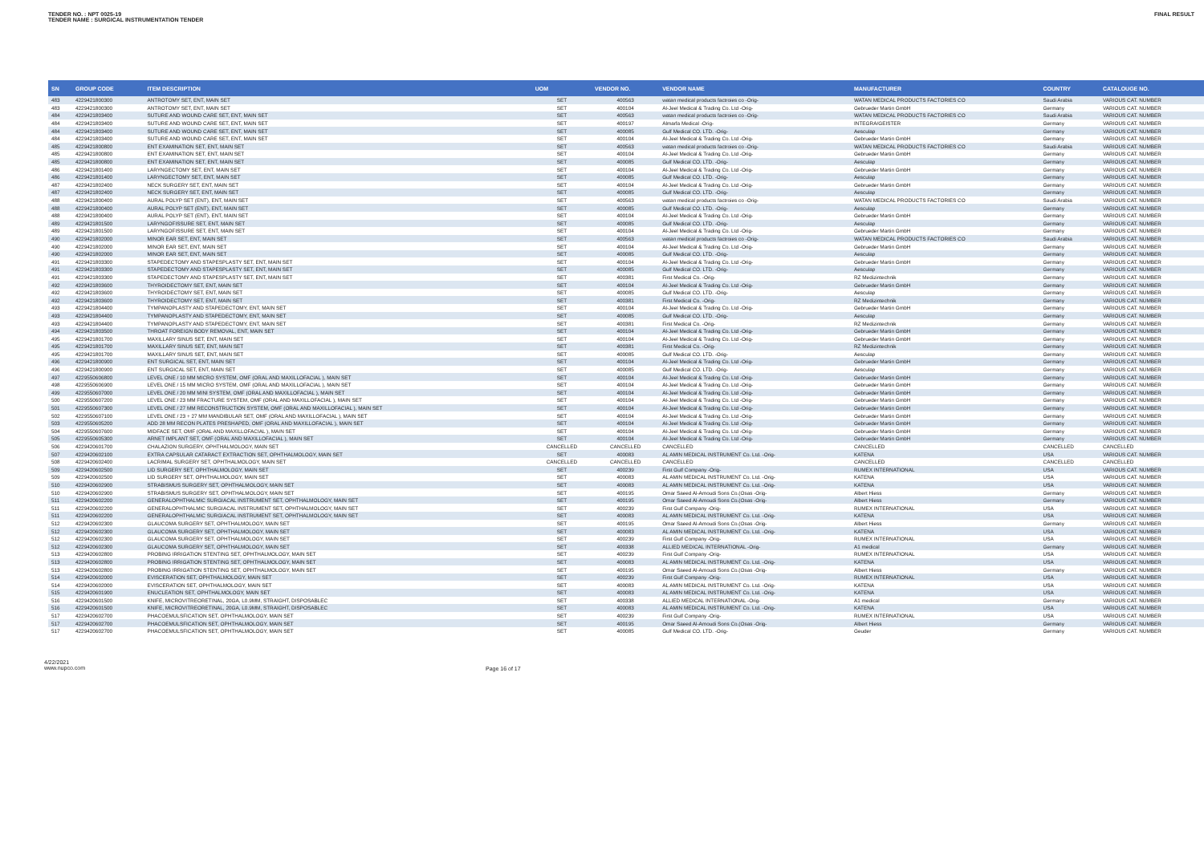TENDER NO. : NPT 0025-19
TENDER NAME : SURGICAL INSTRUMENTATION TENDER
FINAL RESULT
| SN | GROUP CODE | ITEM DESCRIPTION | UOM | VENDOR NO. | VENDOR NAME | MANUFACTURER | COUNTRY | CATALOUGE NO. |
| --- | --- | --- | --- | --- | --- | --- | --- | --- |
| 483 | 4229421800300 | ANTROTOMY SET, ENT, MAIN SET | SET | 400563 | watan medical products factroies co -Orig- | WATAN MEDICAL PRODUCTS FACTORIES CO | Saudi Arabia | VARIOUS CAT. NUMBER |
| 483 | 4229421800300 | ANTROTOMY SET, ENT, MAIN SET | SET | 400104 | Al-Jeel Medical & Trading Co. Ltd -Orig- | Gebrueder Martin GmbH | Germany | VARIOUS CAT. NUMBER |
| 484 | 4229421803400 | SUTURE AND WOUND CARE SET, ENT, MAIN SET | SET | 400563 | watan medical products factroies co -Orig- | WATAN MEDICAL PRODUCTS FACTORIES CO | Saudi Arabia | VARIOUS CAT. NUMBER |
| 484 | 4229421803400 | SUTURE AND WOUND CARE SET, ENT, MAIN SET | SET | 400197 | Almarfa Medical -Orig- | INTEGRA/GEISTER | Germany | VARIOUS CAT. NUMBER |
| 484 | 4229421803400 | SUTURE AND WOUND CARE SET, ENT, MAIN SET | SET | 400085 | Gulf Medical CO. LTD. -Orig- | Aesculap | Germany | VARIOUS CAT. NUMBER |
| 484 | 4229421803400 | SUTURE AND WOUND CARE SET, ENT, MAIN SET | SET | 400104 | Al-Jeel Medical & Trading Co. Ltd -Orig- | Gebrueder Martin GmbH | Germany | VARIOUS CAT. NUMBER |
| 485 | 4229421800800 | ENT EXAMINATION SET, ENT, MAIN SET | SET | 400563 | watan medical products factroies co -Orig- | WATAN MEDICAL PRODUCTS FACTORIES CO | Saudi Arabia | VARIOUS CAT. NUMBER |
| 485 | 4229421800800 | ENT EXAMINATION SET, ENT, MAIN SET | SET | 400104 | Al-Jeel Medical & Trading Co. Ltd -Orig- | Gebrueder Martin GmbH | Germany | VARIOUS CAT. NUMBER |
| 485 | 4229421800800 | ENT EXAMINATION SET, ENT, MAIN SET | SET | 400085 | Gulf Medical CO. LTD. -Orig- | Aesculap | Germany | VARIOUS CAT. NUMBER |
| 486 | 4229421801400 | LARYNGECTOMY SET, ENT, MAIN SET | SET | 400104 | Al-Jeel Medical & Trading Co. Ltd -Orig- | Gebrueder Martin GmbH | Germany | VARIOUS CAT. NUMBER |
| 486 | 4229421801400 | LARYNGECTOMY SET, ENT, MAIN SET | SET | 400085 | Gulf Medical CO. LTD. -Orig- | Aesculap | Germany | VARIOUS CAT. NUMBER |
| 487 | 4229421802400 | NECK SURGERY SET, ENT, MAIN SET | SET | 400104 | Al-Jeel Medical & Trading Co. Ltd -Orig- | Gebrueder Martin GmbH | Germany | VARIOUS CAT. NUMBER |
| 487 | 4229421802400 | NECK SURGERY SET, ENT, MAIN SET | SET | 400085 | Gulf Medical CO. LTD. -Orig- | Aesculap | Germany | VARIOUS CAT. NUMBER |
| 488 | 4229421800400 | AURAL POLYP SET (ENT), ENT, MAIN SET | SET | 400563 | watan medical products factroies co -Orig- | WATAN MEDICAL PRODUCTS FACTORIES CO | Saudi Arabia | VARIOUS CAT. NUMBER |
| 488 | 4229421800400 | AURAL POLYP SET (ENT), ENT, MAIN SET | SET | 400085 | Gulf Medical CO. LTD. -Orig- | Aesculap | Germany | VARIOUS CAT. NUMBER |
| 488 | 4229421800400 | AURAL POLYP SET (ENT), ENT, MAIN SET | SET | 400104 | Al-Jeel Medical & Trading Co. Ltd -Orig- | Gebrueder Martin GmbH | Germany | VARIOUS CAT. NUMBER |
| 489 | 4229421801500 | LARYNGOFISSURE SET, ENT, MAIN SET | SET | 400085 | Gulf Medical CO. LTD. -Orig- | Aesculap | Germany | VARIOUS CAT. NUMBER |
| 489 | 4229421801500 | LARYNGOFISSURE SET, ENT, MAIN SET | SET | 400104 | Al-Jeel Medical & Trading Co. Ltd -Orig- | Gebrueder Martin GmbH | Germany | VARIOUS CAT. NUMBER |
| 490 | 4229421802000 | MINOR EAR SET, ENT, MAIN SET | SET | 400563 | watan medical products factroies co -Orig- | WATAN MEDICAL PRODUCTS FACTORIES CO | Saudi Arabia | VARIOUS CAT. NUMBER |
| 490 | 4229421802000 | MINOR EAR SET, ENT, MAIN SET | SET | 400104 | Al-Jeel Medical & Trading Co. Ltd -Orig- | Gebrueder Martin GmbH | Germany | VARIOUS CAT. NUMBER |
| 490 | 4229421802000 | MINOR EAR SET, ENT, MAIN SET | SET | 400085 | Gulf Medical CO. LTD. -Orig- | Aesculap | Germany | VARIOUS CAT. NUMBER |
| 491 | 4229421803300 | STAPEDECTOMY AND STAPESPLASTY SET, ENT, MAIN SET | SET | 400104 | Al-Jeel Medical & Trading Co. Ltd -Orig- | Gebrueder Martin GmbH | Germany | VARIOUS CAT. NUMBER |
| 491 | 4229421803300 | STAPEDECTOMY AND STAPESPLASTY SET, ENT, MAIN SET | SET | 400085 | Gulf Medical CO. LTD. -Orig- | Aesculap | Germany | VARIOUS CAT. NUMBER |
| 491 | 4229421803300 | STAPEDECTOMY AND STAPESPLASTY SET, ENT, MAIN SET | SET | 400381 | First Medical Co. -Orig- | RZ Medizintechnik | Germany | VARIOUS CAT. NUMBER |
| 492 | 4229421803600 | THYROIDECTOMY SET, ENT, MAIN SET | SET | 400104 | Al-Jeel Medical & Trading Co. Ltd -Orig- | Gebrueder Martin GmbH | Germany | VARIOUS CAT. NUMBER |
| 492 | 4229421803600 | THYROIDECTOMY SET, ENT, MAIN SET | SET | 400085 | Gulf Medical CO. LTD. -Orig- | Aesculap | Germany | VARIOUS CAT. NUMBER |
| 492 | 4229421803600 | THYROIDECTOMY SET, ENT, MAIN SET | SET | 400381 | First Medical Co. -Orig- | RZ Medizintechnik | Germany | VARIOUS CAT. NUMBER |
| 493 | 4229421804400 | TYMPANOPLASTY AND STAPEDECTOMY, ENT, MAIN SET | SET | 400104 | Al-Jeel Medical & Trading Co. Ltd -Orig- | Gebrueder Martin GmbH | Germany | VARIOUS CAT. NUMBER |
| 493 | 4229421804400 | TYMPANOPLASTY AND STAPEDECTOMY, ENT, MAIN SET | SET | 400085 | Gulf Medical CO. LTD. -Orig- | Aesculap | Germany | VARIOUS CAT. NUMBER |
| 493 | 4229421804400 | TYMPANOPLASTY AND STAPEDECTOMY, ENT, MAIN SET | SET | 400381 | First Medical Co. -Orig- | RZ Medizintechnik | Germany | VARIOUS CAT. NUMBER |
| 494 | 4229421803500 | THROAT FOREIGN BODY REMOVAL, ENT, MAIN SET | SET | 400104 | Al-Jeel Medical & Trading Co. Ltd -Orig- | Gebrueder Martin GmbH | Germany | VARIOUS CAT. NUMBER |
| 495 | 4229421801700 | MAXILLARY SINUS SET, ENT, MAIN SET | SET | 400104 | Al-Jeel Medical & Trading Co. Ltd -Orig- | Gebrueder Martin GmbH | Germany | VARIOUS CAT. NUMBER |
| 495 | 4229421801700 | MAXILLARY SINUS SET, ENT, MAIN SET | SET | 400381 | First Medical Co. -Orig- | RZ Medizintechnik | Germany | VARIOUS CAT. NUMBER |
| 495 | 4229421801700 | MAXILLARY SINUS SET, ENT, MAIN SET | SET | 400085 | Gulf Medical CO. LTD. -Orig- | Aesculap | Germany | VARIOUS CAT. NUMBER |
| 496 | 4229421800900 | ENT SURGICAL SET, ENT, MAIN SET | SET | 400104 | Al-Jeel Medical & Trading Co. Ltd -Orig- | Gebrueder Martin GmbH | Germany | VARIOUS CAT. NUMBER |
| 496 | 4229421800900 | ENT SURGICAL SET, ENT, MAIN SET | SET | 400085 | Gulf Medical CO. LTD. -Orig- | Aesculap | Germany | VARIOUS CAT. NUMBER |
| 497 | 4229550606800 | LEVEL ONE / 10 MM MICRO SYSTEM, OMF (ORAL AND MAXILLOFACIAL ), MAIN SET | SET | 400104 | Al-Jeel Medical & Trading Co. Ltd -Orig- | Gebrueder Martin GmbH | Germany | VARIOUS CAT. NUMBER |
| 498 | 4229550606900 | LEVEL ONE / 15 MM MICRO SYSTEM, OMF (ORAL AND MAXILLOFACIAL ), MAIN SET | SET | 400104 | Al-Jeel Medical & Trading Co. Ltd -Orig- | Gebrueder Martin GmbH | Germany | VARIOUS CAT. NUMBER |
| 499 | 4229550607000 | LEVEL ONE / 20 MM MINI SYSTEM, OMF (ORAL AND MAXILLOFACIAL ), MAIN SET | SET | 400104 | Al-Jeel Medical & Trading Co. Ltd -Orig- | Gebrueder Martin GmbH | Germany | VARIOUS CAT. NUMBER |
| 500 | 4229550607200 | LEVEL ONE / 23 MM FRACTURE SYSTEM, OMF (ORAL AND MAXILLOFACIAL ), MAIN SET | SET | 400104 | Al-Jeel Medical & Trading Co. Ltd -Orig- | Gebrueder Martin GmbH | Germany | VARIOUS CAT. NUMBER |
| 501 | 4229550607300 | LEVEL ONE / 27 MM RECONSTRUCTION SYSTEM, OMF (ORAL AND MAXILLOFACIAL ), MAIN SET | SET | 400104 | Al-Jeel Medical & Trading Co. Ltd -Orig- | Gebrueder Martin GmbH | Germany | VARIOUS CAT. NUMBER |
| 502 | 4229550607100 | LEVEL ONE / 23 + 27 MM MANDIBULAR SET, OMF (ORAL AND MAXILLOFACIAL ), MAIN SET | SET | 400104 | Al-Jeel Medical & Trading Co. Ltd -Orig- | Gebrueder Martin GmbH | Germany | VARIOUS CAT. NUMBER |
| 503 | 4229550605200 | ADD 28 MM RECON PLATES PRESHAPED, OMF (ORAL AND MAXILLOFACIAL ), MAIN SET | SET | 400104 | Al-Jeel Medical & Trading Co. Ltd -Orig- | Gebrueder Martin GmbH | Germany | VARIOUS CAT. NUMBER |
| 504 | 4229550607600 | MIDFACE SET, OMF (ORAL AND MAXILLOFACIAL ), MAIN SET | SET | 400104 | Al-Jeel Medical & Trading Co. Ltd -Orig- | Gebrueder Martin GmbH | Germany | VARIOUS CAT. NUMBER |
| 505 | 4229550605300 | ARNET IMPLANT SET, OMF (ORAL AND MAXILLOFACIAL ), MAIN SET | SET | 400104 | Al-Jeel Medical & Trading Co. Ltd -Orig- | Gebrueder Martin GmbH | Germany | VARIOUS CAT. NUMBER |
| 506 | 4229420601700 | CHALAZION SURGERY, OPHTHALMOLOGY, MAIN SET | CANCELLED | CANCELLED | CANCELLED | CANCELLED | CANCELLED | CANCELLED |
| 507 | 4229420602100 | EXTRA CAPSULAR CATARACT EXTRACTION SET, OPHTHALMOLOGY, MAIN SET | SET | 400083 | AL AMIN MEDICAL INSTRUMENT Co. Ltd. -Orig- | KATENA | USA | VARIOUS CAT. NUMBER |
| 508 | 4229420602400 | LACRIMAL SURGERY SET, OPHTHALMOLOGY, MAIN SET | CANCELLED | CANCELLED | CANCELLED | CANCELLED | CANCELLED | CANCELLED |
| 509 | 4229420602500 | LID SURGERY SET, OPHTHALMOLOGY, MAIN SET | SET | 400239 | First Gulf Company -Orig- | RUMEX INTERNATIONAL | USA | VARIOUS CAT. NUMBER |
| 509 | 4229420602500 | LID SURGERY SET, OPHTHALMOLOGY, MAIN SET | SET | 400083 | AL AMIN MEDICAL INSTRUMENT Co. Ltd. -Orig- | KATENA | USA | VARIOUS CAT. NUMBER |
| 510 | 4229420602900 | STRABISMUS SURGERY SET, OPHTHALMOLOGY, MAIN SET | SET | 400083 | AL AMIN MEDICAL INSTRUMENT Co. Ltd. -Orig- | KATENA | USA | VARIOUS CAT. NUMBER |
| 510 | 4229420602900 | STRABISMUS SURGERY SET, OPHTHALMOLOGY, MAIN SET | SET | 400195 | Omar Saeed Al-Amoudi Sons Co.(Osas -Orig- | Albert Hiess | Germany | VARIOUS CAT. NUMBER |
| 511 | 4229420602200 | GENERALOPHTHALMIC SURGIACAL INSTRUMENT SET, OPHTHALMOLOGY, MAIN SET | SET | 400195 | Omar Saeed Al-Amoudi Sons Co.(Osas -Orig- | Albert Hiess | Germany | VARIOUS CAT. NUMBER |
| 511 | 4229420602200 | GENERALOPHTHALMIC SURGIACAL INSTRUMENT SET, OPHTHALMOLOGY, MAIN SET | SET | 400239 | First Gulf Company -Orig- | RUMEX INTERNATIONAL | USA | VARIOUS CAT. NUMBER |
| 511 | 4229420602200 | GENERALOPHTHALMIC SURGIACAL INSTRUMENT SET, OPHTHALMOLOGY, MAIN SET | SET | 400083 | AL AMIN MEDICAL INSTRUMENT Co. Ltd. -Orig- | KATENA | USA | VARIOUS CAT. NUMBER |
| 512 | 4229420602300 | GLAUCOMA SURGERY SET, OPHTHALMOLOGY, MAIN SET | SET | 400195 | Omar Saeed Al-Amoudi Sons Co.(Osas -Orig- | Albert Hiess | Germany | VARIOUS CAT. NUMBER |
| 512 | 4229420602300 | GLAUCOMA SURGERY SET, OPHTHALMOLOGY, MAIN SET | SET | 400083 | AL AMIN MEDICAL INSTRUMENT Co. Ltd. -Orig- | KATENA | USA | VARIOUS CAT. NUMBER |
| 512 | 4229420602300 | GLAUCOMA SURGERY SET, OPHTHALMOLOGY, MAIN SET | SET | 400239 | First Gulf Company -Orig- | RUMEX INTERNATIONAL | USA | VARIOUS CAT. NUMBER |
| 512 | 4229420602300 | GLAUCOMA SURGERY SET, OPHTHALMOLOGY, MAIN SET | SET | 400338 | ALLIED MEDICAL INTERNATIONAL -Orig- | A1 medical | Germany | VARIOUS CAT. NUMBER |
| 513 | 4229420602800 | PROBING IRRIGATION STENTING SET, OPHTHALMOLOGY, MAIN SET | SET | 400239 | First Gulf Company -Orig- | RUMEX INTERNATIONAL | USA | VARIOUS CAT. NUMBER |
| 513 | 4229420602800 | PROBING IRRIGATION STENTING SET, OPHTHALMOLOGY, MAIN SET | SET | 400083 | AL AMIN MEDICAL INSTRUMENT Co. Ltd. -Orig- | KATENA | USA | VARIOUS CAT. NUMBER |
| 513 | 4229420602800 | PROBING IRRIGATION STENTING SET, OPHTHALMOLOGY, MAIN SET | SET | 400195 | Omar Saeed Al-Amoudi Sons Co.(Osas -Orig- | Albert Hiess | Germany | VARIOUS CAT. NUMBER |
| 514 | 4229420602000 | EVISCERATION SET, OPHTHALMOLOGY, MAIN SET | SET | 400239 | First Gulf Company -Orig- | RUMEX INTERNATIONAL | USA | VARIOUS CAT. NUMBER |
| 514 | 4229420602000 | EVISCERATION SET, OPHTHALMOLOGY, MAIN SET | SET | 400083 | AL AMIN MEDICAL INSTRUMENT Co. Ltd. -Orig- | KATENA | USA | VARIOUS CAT. NUMBER |
| 515 | 4229420601900 | ENUCLEATION SET, OPHTHALMOLOGY, MAIN SET | SET | 400083 | AL AMIN MEDICAL INSTRUMENT Co. Ltd. -Orig- | KATENA | USA | VARIOUS CAT. NUMBER |
| 516 | 4229420601500 | KNIFE, MICROVITREORETINAL, 20GA, L0.9MM, STRAIGHT, DISPOSABLEC | SET | 400338 | ALLIED MEDICAL INTERNATIONAL -Orig- | A1 medical | Germany | VARIOUS CAT. NUMBER |
| 516 | 4229420601500 | KNIFE, MICROVITREORETINAL, 20GA, L0.9MM, STRAIGHT, DISPOSABLEC | SET | 400083 | AL AMIN MEDICAL INSTRUMENT Co. Ltd. -Orig- | KATENA | USA | VARIOUS CAT. NUMBER |
| 517 | 4229420602700 | PHACOEMULSFICATION SET, OPHTHALMOLOGY, MAIN SET | SET | 400239 | First Gulf Company -Orig- | RUMEX INTERNATIONAL | USA | VARIOUS CAT. NUMBER |
| 517 | 4229420602700 | PHACOEMULSFICATION SET, OPHTHALMOLOGY, MAIN SET | SET | 400195 | Omar Saeed Al-Amoudi Sons Co.(Osas -Orig- | Albert Hiess | Germany | VARIOUS CAT. NUMBER |
| 517 | 4229420602700 | PHACOEMULSFICATION SET, OPHTHALMOLOGY, MAIN SET | SET | 400085 | Gulf Medical CO. LTD. -Orig- | Geuder | Germany | VARIOUS CAT. NUMBER |
4/22/2021
www.nupco.com
Page 16 of 17